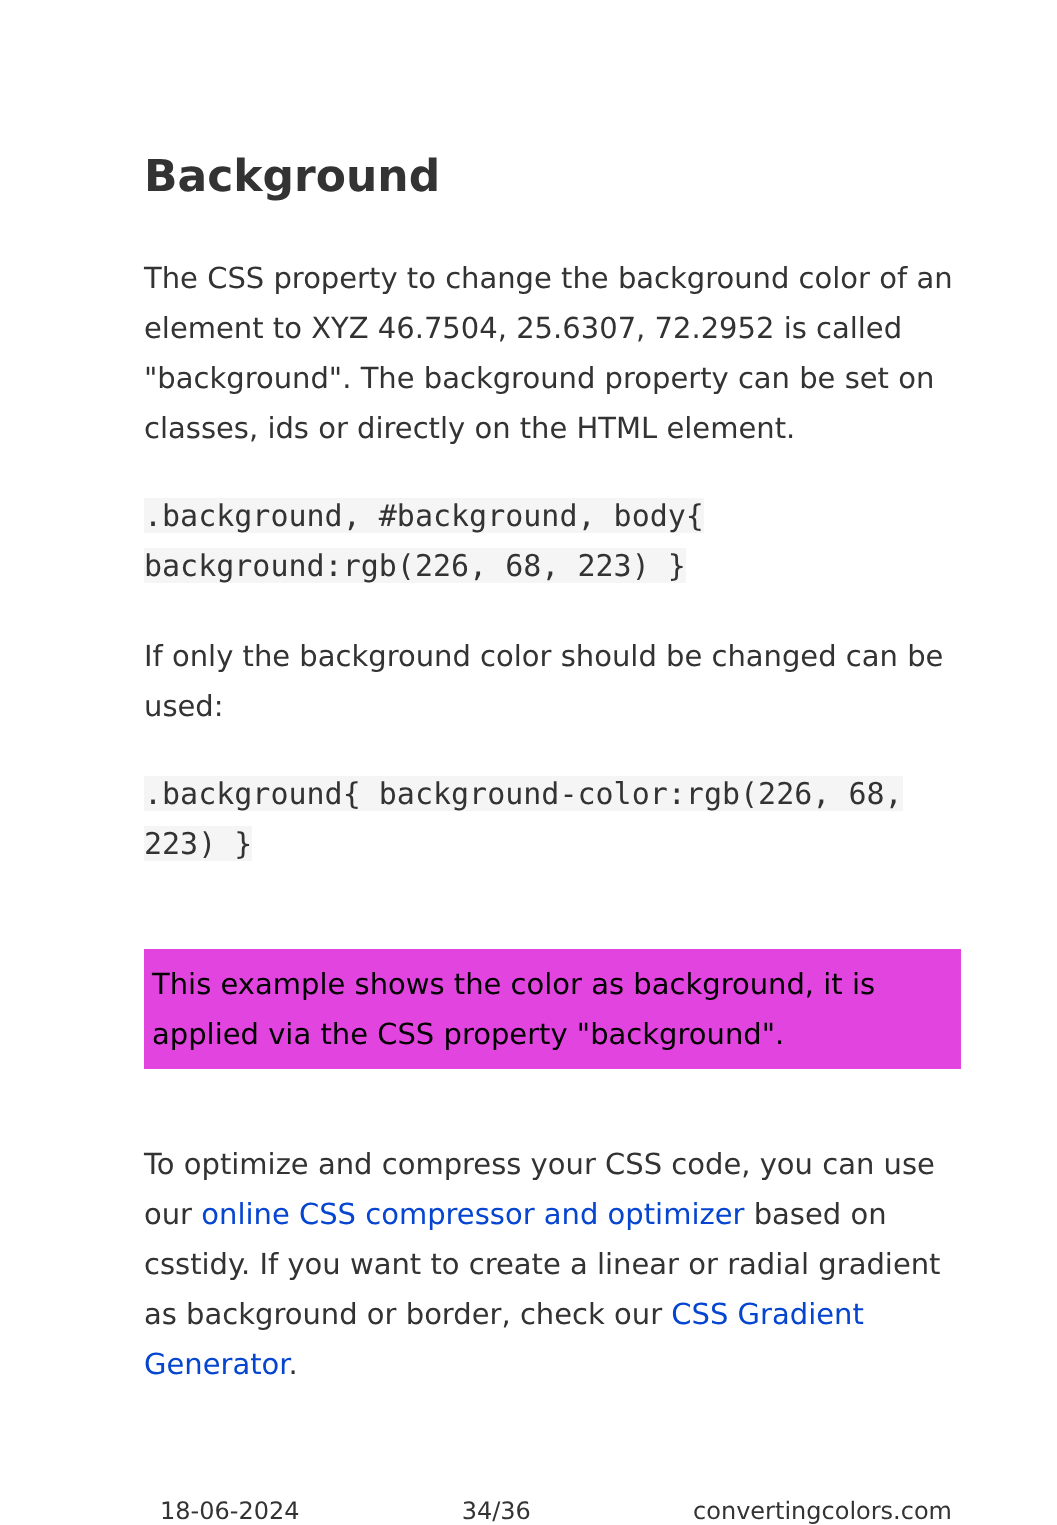Background
The CSS property to change the background color of an element to XYZ 46.7504, 25.6307, 72.2952 is called "background". The background property can be set on classes, ids or directly on the HTML element.
.background, #background, body{ background:rgb(226, 68, 223) }
If only the background color should be changed can be used:
.background{ background-color:rgb(226, 68, 223) }
This example shows the color as background, it is applied via the CSS property "background".
To optimize and compress your CSS code, you can use our online CSS compressor and optimizer based on csstidy. If you want to create a linear or radial gradient as background or border, check our CSS Gradient Generator.
18-06-2024 34/36 convertingcolors.com